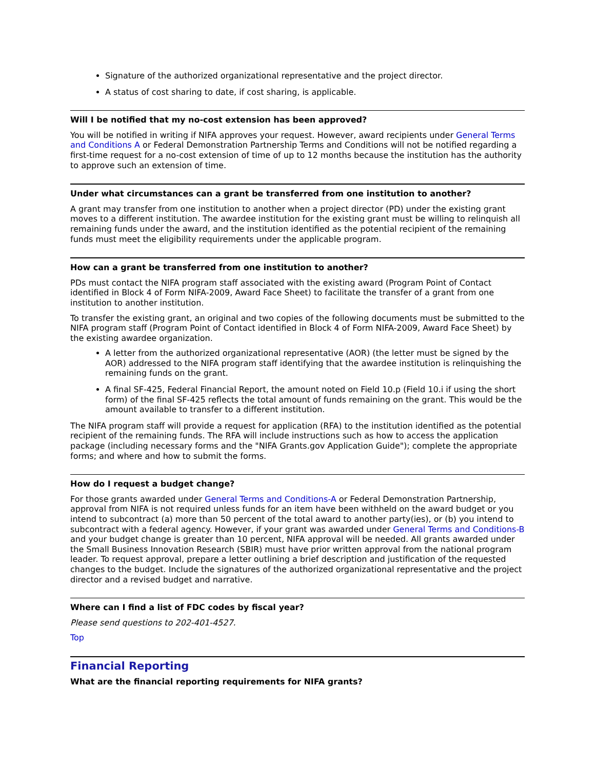Signature of the authorized organizational representative and the project director.
A status of cost sharing to date, if cost sharing, is applicable.
Will I be notified that my no-cost extension has been approved?
You will be notified in writing if NIFA approves your request. However, award recipients under General Terms and Conditions A or Federal Demonstration Partnership Terms and Conditions will not be notified regarding a first-time request for a no-cost extension of time of up to 12 months because the institution has the authority to approve such an extension of time.
Under what circumstances can a grant be transferred from one institution to another?
A grant may transfer from one institution to another when a project director (PD) under the existing grant moves to a different institution. The awardee institution for the existing grant must be willing to relinquish all remaining funds under the award, and the institution identified as the potential recipient of the remaining funds must meet the eligibility requirements under the applicable program.
How can a grant be transferred from one institution to another?
PDs must contact the NIFA program staff associated with the existing award (Program Point of Contact identified in Block 4 of Form NIFA-2009, Award Face Sheet) to facilitate the transfer of a grant from one institution to another institution.
To transfer the existing grant, an original and two copies of the following documents must be submitted to the NIFA program staff (Program Point of Contact identified in Block 4 of Form NIFA-2009, Award Face Sheet) by the existing awardee organization.
A letter from the authorized organizational representative (AOR) (the letter must be signed by the AOR) addressed to the NIFA program staff identifying that the awardee institution is relinquishing the remaining funds on the grant.
A final SF-425, Federal Financial Report, the amount noted on Field 10.p (Field 10.i if using the short form) of the final SF-425 reflects the total amount of funds remaining on the grant. This would be the amount available to transfer to a different institution.
The NIFA program staff will provide a request for application (RFA) to the institution identified as the potential recipient of the remaining funds. The RFA will include instructions such as how to access the application package (including necessary forms and the "NIFA Grants.gov Application Guide"); complete the appropriate forms; and where and how to submit the forms.
How do I request a budget change?
For those grants awarded under General Terms and Conditions-A or Federal Demonstration Partnership, approval from NIFA is not required unless funds for an item have been withheld on the award budget or you intend to subcontract (a) more than 50 percent of the total award to another party(ies), or (b) you intend to subcontract with a federal agency. However, if your grant was awarded under General Terms and Conditions-B and your budget change is greater than 10 percent, NIFA approval will be needed. All grants awarded under the Small Business Innovation Research (SBIR) must have prior written approval from the national program leader. To request approval, prepare a letter outlining a brief description and justification of the requested changes to the budget. Include the signatures of the authorized organizational representative and the project director and a revised budget and narrative.
Where can I find a list of FDC codes by fiscal year?
Please send questions to 202-401-4527.
Top
Financial Reporting
What are the financial reporting requirements for NIFA grants?